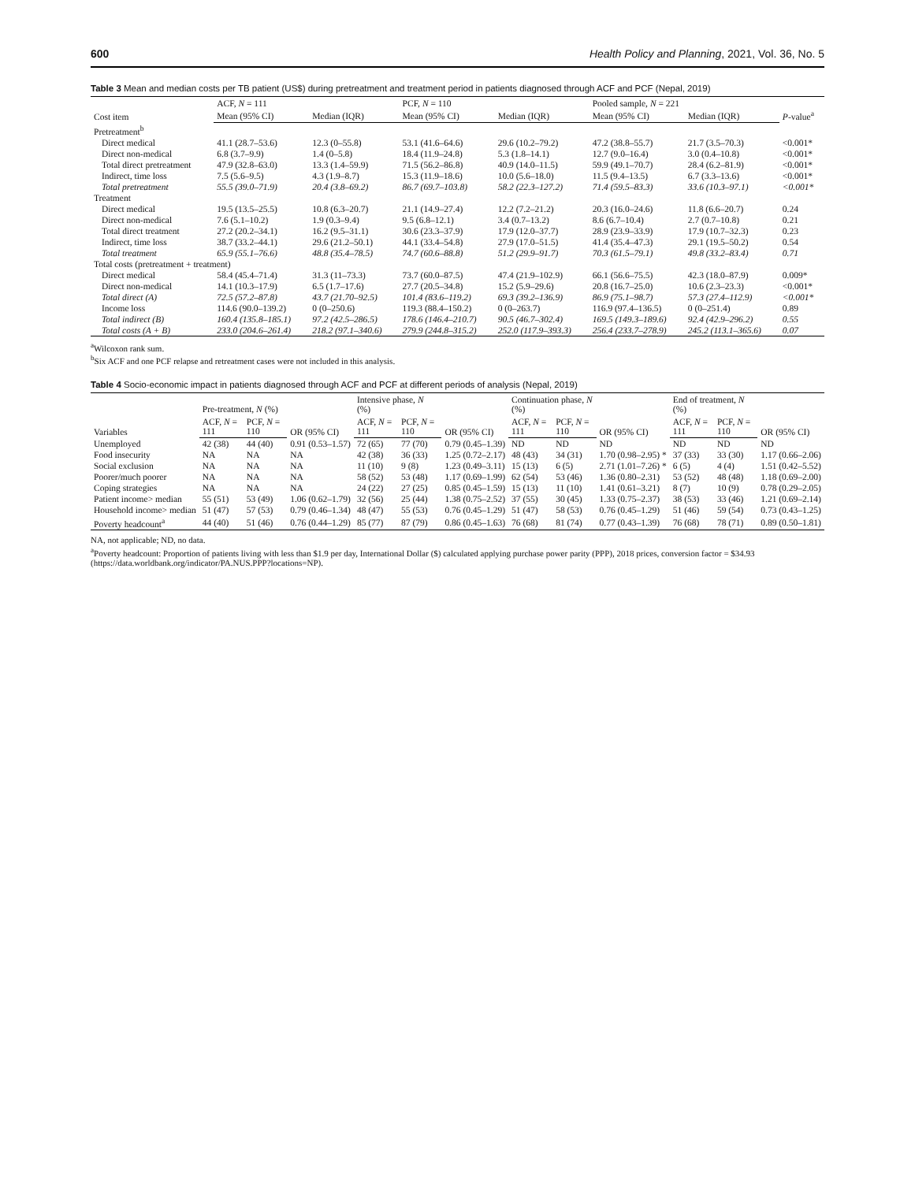600 Health Policy and Planning, 2021, Vol. 36, No. 5
Table 3 Mean and median costs per TB patient (US$) during pretreatment and treatment period in patients diagnosed through ACF and PCF (Nepal, 2019)
| Cost item | ACF, N = 111 | | PCF, N = 110 | | Pooled sample, N = 221 | | P -value<sup>a</sup> |
| --- | --- | --- | --- | --- | --- | --- | --- |
| | Mean (95% CI) | Median (IQR) | Mean (95% CI) | Median (IQR) | Mean (95% CI) | Median (IQR) | |
| Pretreatment<sup>b</sup> | | | | | | | |
| Direct medical | 41.1 (28.7–53.6) | 12.3 (0–55.8) | 53.1 (41.6–64.6) | 29.6 (10.2–79.2) | 47.2 (38.8–55.7) | 21.7 (3.5–70.3) | <0.001* |
| Direct non-medical | 6.8 (3.7–9.9) | 1.4 (0–5.8) | 18.4 (11.9–24.8) | 5.3 (1.8–14.1) | 12.7 (9.0–16.4) | 3.0 (0.4–10.8) | <0.001* |
| Total direct pretreatment | 47.9 (32.8–63.0) | 13.3 (1.4–59.9) | 71.5 (56.2–86.8) | 40.9 (14.0–11.5) | 59.9 (49.1–70.7) | 28.4 (6.2–81.9) | <0.001* |
| Indirect, time loss | 7.5 (5.6–9.5) | 4.3 (1.9–8.7) | 15.3 (11.9–18.6) | 10.0 (5.6–18.0) | 11.5 (9.4–13.5) | 6.7 (3.3–13.6) | <0.001* |
| Total pretreatment | 55.5 (39.0–71.9) | 20.4 (3.8–69.2) | 86.7 (69.7–103.8) | 58.2 (22.3–127.2) | 71.4 (59.5–83.3) | 33.6 (10.3–97.1) | <0.001* |
| Treatment | | | | | | | |
| Direct medical | 19.5 (13.5–25.5) | 10.8 (6.3–20.7) | 21.1 (14.9–27.4) | 12.2 (7.2–21.2) | 20.3 (16.0–24.6) | 11.8 (6.6–20.7) | 0.24 |
| Direct non-medical | 7.6 (5.1–10.2) | 1.9 (0.3–9.4) | 9.5 (6.8–12.1) | 3.4 (0.7–13.2) | 8.6 (6.7–10.4) | 2.7 (0.7–10.8) | 0.21 |
| Total direct treatment | 27.2 (20.2–34.1) | 16.2 (9.5–31.1) | 30.6 (23.3–37.9) | 17.9 (12.0–37.7) | 28.9 (23.9–33.9) | 17.9 (10.7–32.3) | 0.23 |
| Indirect, time loss | 38.7 (33.2–44.1) | 29.6 (21.2–50.1) | 44.1 (33.4–54.8) | 27.9 (17.0–51.5) | 41.4 (35.4–47.3) | 29.1 (19.5–50.2) | 0.54 |
| Total treatment | 65.9 (55.1–76.6) | 48.8 (35.4–78.5) | 74.7 (60.6–88.8) | 51.2 (29.9–91.7) | 70.3 (61.5–79.1) | 49.8 (33.2–83.4) | 0.71 |
| Total costs (pretreatment + treatment) | | | | | | | |
| Direct medical | 58.4 (45.4–71.4) | 31.3 (11–73.3) | 73.7 (60.0–87.5) | 47.4 (21.9–102.9) | 66.1 (56.6–75.5) | 42.3 (18.0–87.9) | 0.009* |
| Direct non-medical | 14.1 (10.3–17.9) | 6.5 (1.7–17.6) | 27.7 (20.5–34.8) | 15.2 (5.9–29.6) | 20.8 (16.7–25.0) | 10.6 (2.3–23.3) | <0.001* |
| Total direct (A) | 72.5 (57.2–87.8) | 43.7 (21.70–92.5) | 101.4 (83.6–119.2) | 69.3 (39.2–136.9) | 86.9 (75.1–98.7) | 57.3 (27.4–112.9) | <0.001* |
| Income loss | 114.6 (90.0–139.2) | 0 (0–250.6) | 119.3 (88.4–150.2) | 0 (0–263.7) | 116.9 (97.4–136.5) | 0 (0–251.4) | 0.89 |
| Total indirect (B) | 160.4 (135.8–185.1) | 97.2 (42.5–286.5) | 178.6 (146.4–210.7) | 90.5 (46.7–302.4) | 169.5 (149.3–189.6) | 92.4 (42.9–296.2) | 0.55 |
| Total costs (A + B) | 233.0 (204.6–261.4) | 218.2 (97.1–340.6) | 279.9 (244.8–315.2) | 252.0 (117.9–393.3) | 256.4 (233.7–278.9) | 245.2 (113.1–365.6) | 0.07 |
<sup>a</sup> Wilcoxon rank sum.
<sup>b</sup> Six ACF and one PCF relapse and retreatment cases were not included in this analysis.
Table 4 Socio-economic impact in patients diagnosed through ACF and PCF at different periods of analysis (Nepal, 2019)
| Variables | Pre-treatment, N (%) | | OR (95% CI) | Intensive phase, N (%) | | OR (95% CI) | Continuation phase, N (%) | | OR (95% CI) | End of treatment, N (%) | | OR (95% CI) |
| --- | --- | --- | --- | --- | --- | --- | --- | --- | --- | --- | --- | --- |
| | ACF, N = 111 | PCF, N = 110 | | ACF, N = 111 | PCF, N = 110 | | ACF, N = 111 | PCF, N = 110 | | ACF, N = 111 | PCF, N = 110 | |
| Unemployed | 42 (38) | 44 (40) | 0.91 (0.53–1.57) | 72 (65) | 77 (70) | 0.79 (0.45–1.39) | ND | ND | ND | ND | ND | ND |
| Food insecurity | NA | NA | NA | 42 (38) | 36 (33) | 1.25 (0.72–2.17) | 48 (43) | 34 (31) | 1.70 (0.98–2.95) * | 37 (33) | 33 (30) | 1.17 (0.66–2.06) |
| Social exclusion | NA | NA | NA | 11 (10) | 9 (8) | 1.23 (0.49–3.11) | 15 (13) | 6 (5) | 2.71 (1.01–7.26) * | 6 (5) | 4 (4) | 1.51 (0.42–5.52) |
| Poorer/much poorer | NA | NA | NA | 58 (52) | 53 (48) | 1.17 (0.69–1.99) | 62 (54) | 53 (46) | 1.36 (0.80–2.31) | 53 (52) | 48 (48) | 1.18 (0.69–2.00) |
| Coping strategies | NA | NA | NA | 24 (22) | 27 (25) | 0.85 (0.45–1.59) | 15 (13) | 11 (10) | 1.41 (0.61–3.21) | 8 (7) | 10 (9) | 0.78 (0.29–2.05) |
| Patient income> median | 55 (51) | 53 (49) | 1.06 (0.62–1.79) | 32 (56) | 25 (44) | 1.38 (0.75–2.52) | 37 (55) | 30 (45) | 1.33 (0.75–2.37) | 38 (53) | 33 (46) | 1.21 (0.69–2.14) |
| Household income> median | 51 (47) | 57 (53) | 0.79 (0.46–1.34) | 48 (47) | 55 (53) | 0.76 (0.45–1.29) | 51 (47) | 58 (53) | 0.76 (0.45–1.29) | 51 (46) | 59 (54) | 0.73 (0.43–1.25) |
| Poverty headcount<sup>a</sup> | 44 (40) | 51 (46) | 0.76 (0.44–1.29) | 85 (77) | 87 (79) | 0.86 (0.45–1.63) | 76 (68) | 81 (74) | 0.77 (0.43–1.39) | 76 (68) | 78 (71) | 0.89 (0.50–1.81) |
NA, not applicable; ND, no data.
<sup>a</sup> Poverty headcount: Proportion of patients living with less than $1.9 per day, International Dollar ($) calculated applying purchase power parity (PPP), 2018 prices, conversion factor = $34.93 (https://data.worldbank.org/indicator/PA.NUS.PPP?locations=NP).